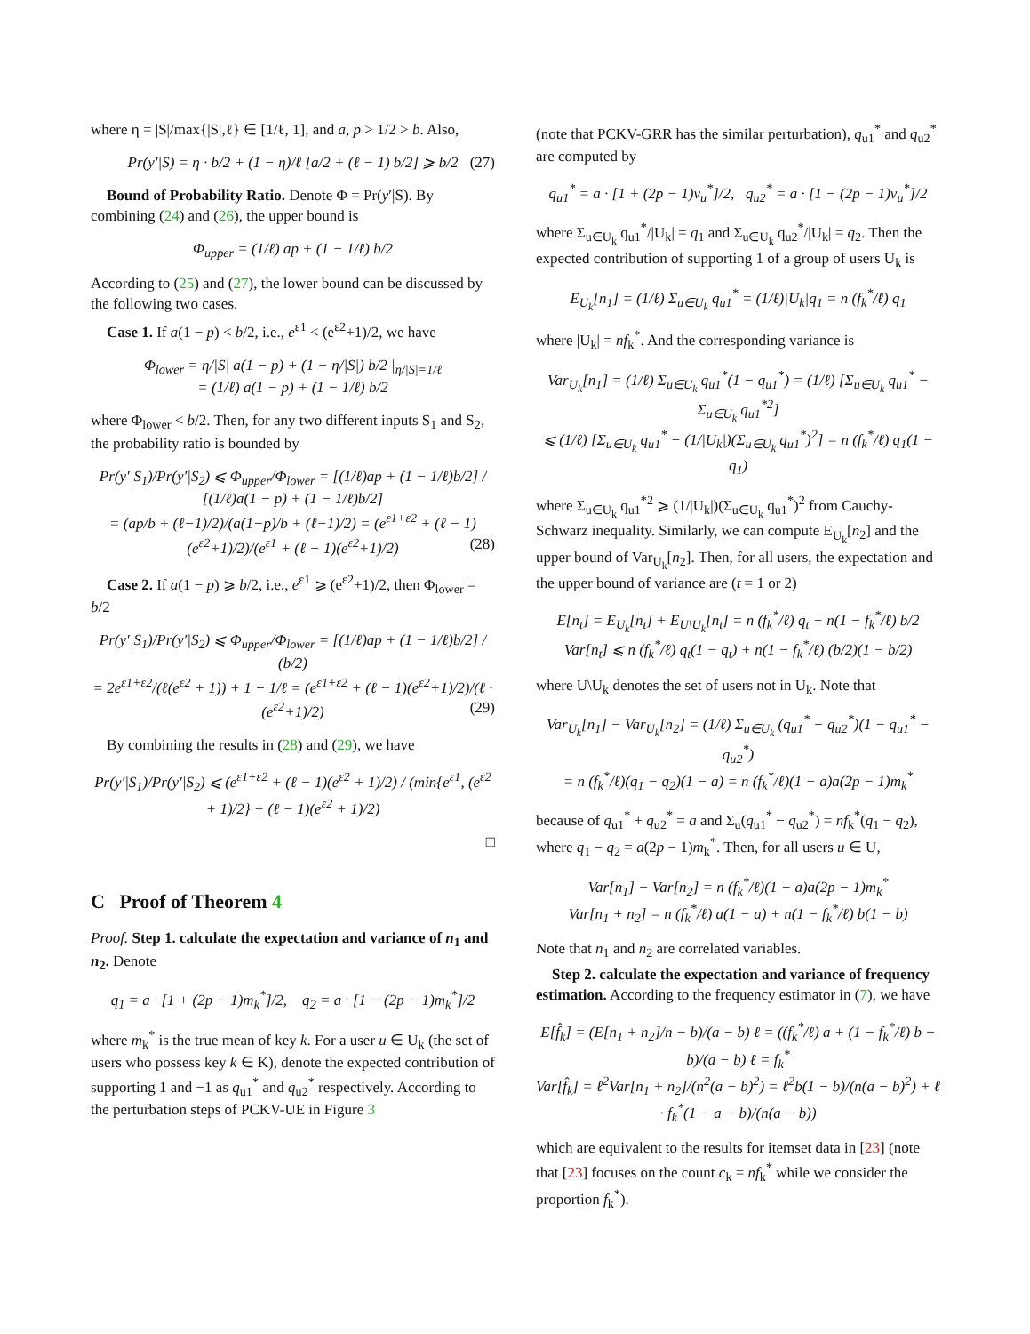where η = |S|/max{|S|,ℓ} ∈ [1/ℓ, 1], and a, p > 1/2 > b. Also,
Pr(y′|S) = η · b/2 + (1 − η)/ℓ [a/2 + (ℓ − 1) b/2] ⩾ b/2 (27)
Bound of Probability Ratio. Denote Φ = Pr(y′|S). By combining (24) and (26), the upper bound is
Φ<sub>upper</sub> = (1/ℓ) ap + (1 − 1/ℓ) b/2
According to (25) and (27), the lower bound can be discussed by the following two cases.
Case 1. If a(1 − p) < b/2, i.e., e<sup>ε1</sup> < (e<sup>ε2</sup>+1)/2, we have
Φ<sub>lower</sub> = η/|S| a(1 − p) + (1 − η/|S|) b/2 |<sub>η/|S|=1/ℓ</sub>
= (1/ℓ) a(1 − p) + (1 − 1/ℓ) b/2
where Φ<sub>lower</sub> < b/2. Then, for any two different inputs S<sub>1</sub> and S<sub>2</sub>, the probability ratio is bounded by
Pr(y′|S<sub>1</sub>)/Pr(y′|S<sub>2</sub>) ⩽ Φ<sub>upper</sub>/Φ<sub>lower</sub> = [(1/ℓ)ap + (1 − 1/ℓ)b/2] / [(1/ℓ)a(1 − p) + (1 − 1/ℓ)b/2]
= (ap/b + (ℓ−1)/2)/(a(1−p)/b + (ℓ−1)/2) = (e<sup>ε1+ε2</sup> + (ℓ − 1)(e<sup>ε2</sup>+1)/2)/(e<sup>ε1</sup> + (ℓ − 1)(e<sup>ε2</sup>+1)/2) (28)
Case 2. If a(1 − p) ⩾ b/2, i.e., e<sup>ε1</sup> ⩾ (e<sup>ε2</sup>+1)/2, then Φ<sub>lower</sub> = b/2
Pr(y′|S<sub>1</sub>)/Pr(y′|S<sub>2</sub>) ⩽ Φ<sub>upper</sub>/Φ<sub>lower</sub> = [(1/ℓ)ap + (1 − 1/ℓ)b/2] / (b/2)
= 2e<sup>ε1+ε2</sup>/(ℓ(e<sup>ε2</sup> + 1)) + 1 − 1/ℓ = (e<sup>ε1+ε2</sup> + (ℓ − 1)(e<sup>ε2</sup>+1)/2)/(ℓ · (e<sup>ε2</sup>+1)/2) (29)
By combining the results in (28) and (29), we have
Pr(y′|S<sub>1</sub>)/Pr(y′|S<sub>2</sub>) ⩽ (e<sup>ε1+ε2</sup> + (ℓ − 1)(e<sup>ε2</sup> + 1)/2) / (min{e<sup>ε1</sup>, (e<sup>ε2</sup> + 1)/2} + (ℓ − 1)(e<sup>ε2</sup> + 1)/2)
□
C Proof of Theorem 4
Proof. Step 1. calculate the expectation and variance of n<sub>1</sub> and n<sub>2</sub>. Denote
q<sub>1</sub> = a · [1 + (2p − 1)m<sub>k</sub><sup>*</sup>]/2, q<sub>2</sub> = a · [1 − (2p − 1)m<sub>k</sub><sup>*</sup>]/2
where m<sub>k</sub><sup>*</sup> is the true mean of key k. For a user u ∈ U<sub>k</sub> (the set of users who possess key k ∈ K), denote the expected contribution of supporting 1 and −1 as q<sub>u1</sub><sup>*</sup> and q<sub>u2</sub><sup>*</sup> respectively. According to the perturbation steps of PCKV-UE in Figure 3
(note that PCKV-GRR has the similar perturbation), q<sub>u1</sub><sup>*</sup> and q<sub>u2</sub><sup>*</sup> are computed by
q<sub>u1</sub><sup>*</sup> = a · [1 + (2p − 1)v<sub>u</sub><sup>*</sup>]/2, q<sub>u2</sub><sup>*</sup> = a · [1 − (2p − 1)v<sub>u</sub><sup>*</sup>]/2
where Σ<sub>u∈U<sub>k</sub></sub> q<sub>u1</sub><sup>*</sup>/|U<sub>k</sub>| = q<sub>1</sub> and Σ<sub>u∈U<sub>k</sub></sub> q<sub>u2</sub><sup>*</sup>/|U<sub>k</sub>| = q<sub>2</sub>. Then the expected contribution of supporting 1 of a group of users U<sub>k</sub> is
E<sub>U<sub>k</sub></sub>[n<sub>1</sub>] = (1/ℓ) Σ<sub>u∈U<sub>k</sub></sub> q<sub>u1</sub><sup>*</sup> = (1/ℓ)|U<sub>k</sub>|q<sub>1</sub> = n (f<sub>k</sub><sup>*</sup>/ℓ) q<sub>1</sub>
where |U<sub>k</sub>| = nf<sub>k</sub><sup>*</sup>. And the corresponding variance is
Var<sub>U<sub>k</sub></sub>[n<sub>1</sub>] = (1/ℓ) Σ<sub>u∈U<sub>k</sub></sub> q<sub>u1</sub><sup>*</sup>(1 − q<sub>u1</sub><sup>*</sup>) = (1/ℓ) [Σ<sub>u∈U<sub>k</sub></sub> q<sub>u1</sub><sup>*</sup> − Σ<sub>u∈U<sub>k</sub></sub> q<sub>u1</sub><sup>*2</sup>]
⩽ (1/ℓ) [Σ<sub>u∈U<sub>k</sub></sub> q<sub>u1</sub><sup>*</sup> − (1/|U<sub>k</sub>|)(Σ<sub>u∈U<sub>k</sub></sub> q<sub>u1</sub><sup>*</sup>)<sup>2</sup>] = n (f<sub>k</sub><sup>*</sup>/ℓ) q<sub>1</sub>(1 − q<sub>1</sub>)
where Σ<sub>u∈U<sub>k</sub></sub> q<sub>u1</sub><sup>*2</sup> ⩾ (1/|U<sub>k</sub>|)(Σ<sub>u∈U<sub>k</sub></sub> q<sub>u1</sub><sup>*</sup>)<sup>2</sup> from Cauchy-Schwarz inequality. Similarly, we can compute E<sub>U<sub>k</sub></sub>[n<sub>2</sub>] and the upper bound of Var<sub>U<sub>k</sub></sub>[n<sub>2</sub>]. Then, for all users, the expectation and the upper bound of variance are (t = 1 or 2)
E[n<sub>t</sub>] = E<sub>U<sub>k</sub></sub>[n<sub>t</sub>] + E<sub>U\U<sub>k</sub></sub>[n<sub>t</sub>] = n (f<sub>k</sub><sup>*</sup>/ℓ) q<sub>t</sub> + n(1 − f<sub>k</sub><sup>*</sup>/ℓ) b/2
Var[n<sub>t</sub>] ⩽ n (f<sub>k</sub><sup>*</sup>/ℓ) q<sub>t</sub>(1 − q<sub>t</sub>) + n(1 − f<sub>k</sub><sup>*</sup>/ℓ) (b/2)(1 − b/2)
where U\U<sub>k</sub> denotes the set of users not in U<sub>k</sub>. Note that
Var<sub>U<sub>k</sub></sub>[n<sub>1</sub>] − Var<sub>U<sub>k</sub></sub>[n<sub>2</sub>] = (1/ℓ) Σ<sub>u∈U<sub>k</sub></sub> (q<sub>u1</sub><sup>*</sup> − q<sub>u2</sub><sup>*</sup>)(1 − q<sub>u1</sub><sup>*</sup> − q<sub>u2</sub><sup>*</sup>)
= n (f<sub>k</sub><sup>*</sup>/ℓ)(q<sub>1</sub> − q<sub>2</sub>)(1 − a) = n (f<sub>k</sub><sup>*</sup>/ℓ)(1 − a)a(2p − 1)m<sub>k</sub><sup>*</sup>
because of q<sub>u1</sub><sup>*</sup> + q<sub>u2</sub><sup>*</sup> = a and Σ<sub>u</sub>(q<sub>u1</sub><sup>*</sup> − q<sub>u2</sub><sup>*</sup>) = nf<sub>k</sub><sup>*</sup>(q<sub>1</sub> − q<sub>2</sub>), where q<sub>1</sub> − q<sub>2</sub> = a(2p − 1)m<sub>k</sub><sup>*</sup>. Then, for all users u ∈ U,
Var[n<sub>1</sub>] − Var[n<sub>2</sub>] = n (f<sub>k</sub><sup>*</sup>/ℓ)(1 − a)a(2p − 1)m<sub>k</sub><sup>*</sup>
Var[n<sub>1</sub> + n<sub>2</sub>] = n (f<sub>k</sub><sup>*</sup>/ℓ) a(1 − a) + n(1 − f<sub>k</sub><sup>*</sup>/ℓ) b(1 − b)
Note that n<sub>1</sub> and n<sub>2</sub> are correlated variables.
Step 2. calculate the expectation and variance of frequency estimation. According to the frequency estimator in (7), we have
E[f̂<sub>k</sub>] = (E[n<sub>1</sub> + n<sub>2</sub>]/n − b)/(a − b) ℓ = ((f<sub>k</sub><sup>*</sup>/ℓ) a + (1 − f<sub>k</sub><sup>*</sup>/ℓ) b − b)/(a − b) ℓ = f<sub>k</sub><sup>*</sup>
Var[f̂<sub>k</sub>] = ℓ<sup>2</sup>Var[n<sub>1</sub> + n<sub>2</sub>]/(n<sup>2</sup>(a − b)<sup>2</sup>) = ℓ<sup>2</sup>b(1 − b)/(n(a − b)<sup>2</sup>) + ℓ · f<sub>k</sub><sup>*</sup>(1 − a − b)/(n(a − b))
which are equivalent to the results for itemset data in [23] (note that [23] focuses on the count c<sub>k</sub> = nf<sub>k</sub><sup>*</sup> while we consider the proportion f<sub>k</sub><sup>*</sup>).